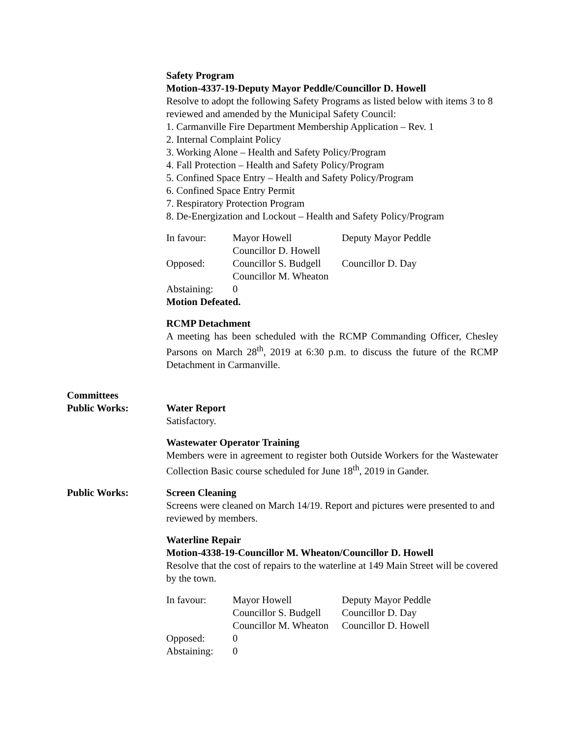Safety Program
Motion-4337-19-Deputy Mayor Peddle/Councillor D. Howell
Resolve to adopt the following Safety Programs as listed below with items 3 to 8 reviewed and amended by the Municipal Safety Council:
1. Carmanville Fire Department Membership Application – Rev. 1
2. Internal Complaint Policy
3. Working Alone – Health and Safety Policy/Program
4. Fall Protection – Health and Safety Policy/Program
5. Confined Space Entry – Health and Safety Policy/Program
6. Confined Space Entry Permit
7. Respiratory Protection Program
8. De-Energization and Lockout – Health and Safety Policy/Program
In favour: Mayor Howell Deputy Mayor Peddle
Councillor D. Howell
Opposed: Councillor S. Budgell Councillor D. Day
Councillor M. Wheaton
Abstaining: 0
Motion Defeated.
RCMP Detachment
A meeting has been scheduled with the RCMP Commanding Officer, Chesley Parsons on March 28<sup>th</sup>, 2019 at 6:30 p.m. to discuss the future of the RCMP Detachment in Carmanville.
Committees
Public Works: Water Report
Satisfactory.
Wastewater Operator Training
Members were in agreement to register both Outside Workers for the Wastewater Collection Basic course scheduled for June 18<sup>th</sup>, 2019 in Gander.
Public Works: Screen Cleaning
Screens were cleaned on March 14/19. Report and pictures were presented to and reviewed by members.
Waterline Repair
Motion-4338-19-Councillor M. Wheaton/Councillor D. Howell
Resolve that the cost of repairs to the waterline at 149 Main Street will be covered by the town.
In favour: Mayor Howell Deputy Mayor Peddle
Councillor S. Budgell Councillor D. Day
Councillor M. Wheaton Councillor D. Howell
Opposed: 0
Abstaining: 0